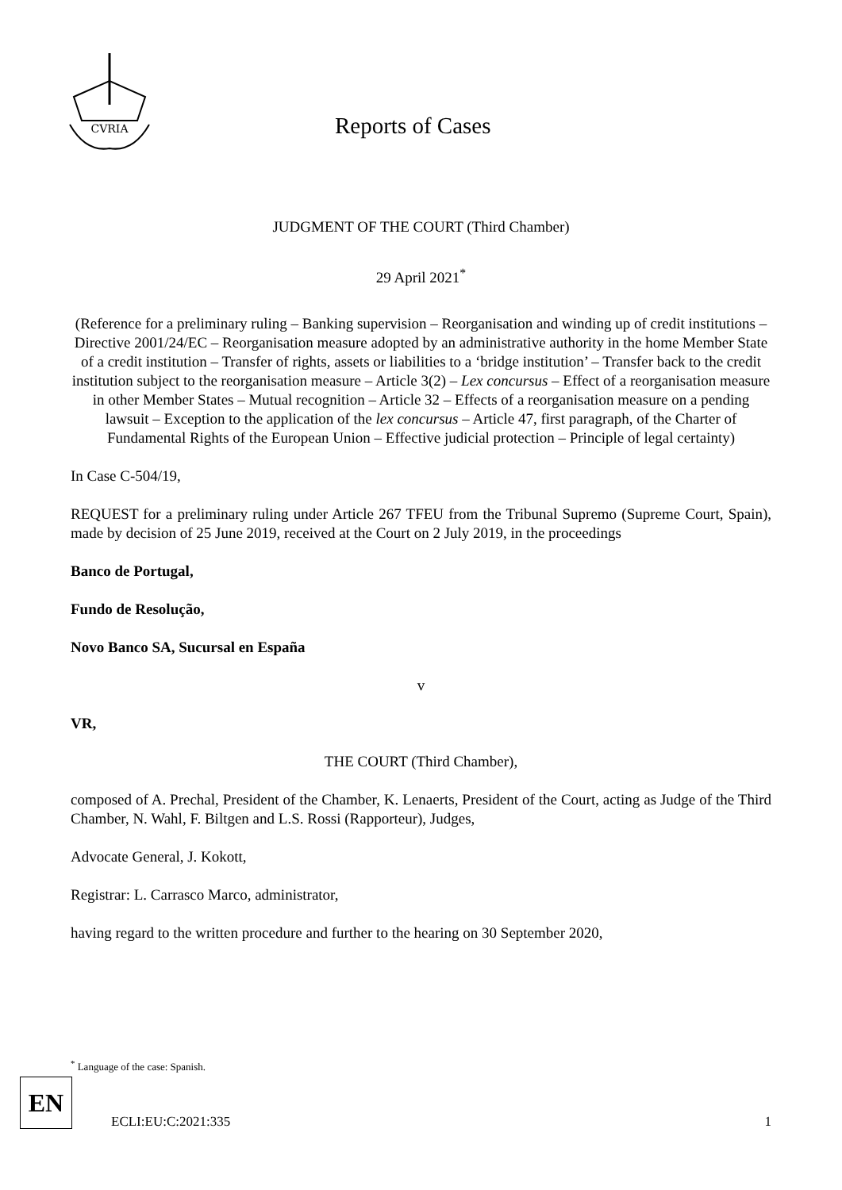CVRIA
Reports of Cases
JUDGMENT OF THE COURT (Third Chamber)
29 April 2021<sup>*</sup>
(Reference for a preliminary ruling – Banking supervision – Reorganisation and winding up of credit institutions – Directive 2001/24/EC – Reorganisation measure adopted by an administrative authority in the home Member State of a credit institution – Transfer of rights, assets or liabilities to a ‘bridge institution’ – Transfer back to the credit institution subject to the reorganisation measure – Article 3(2) – Lex concursus – Effect of a reorganisation measure in other Member States – Mutual recognition – Article 32 – Effects of a reorganisation measure on a pending lawsuit – Exception to the application of the lex concursus – Article 47, first paragraph, of the Charter of Fundamental Rights of the European Union – Effective judicial protection – Principle of legal certainty)
In Case C-504/19,
REQUEST for a preliminary ruling under Article 267 TFEU from the Tribunal Supremo (Supreme Court, Spain), made by decision of 25 June 2019, received at the Court on 2 July 2019, in the proceedings
Banco de Portugal,
Fundo de Resolução,
Novo Banco SA, Sucursal en España
v
VR,
THE COURT (Third Chamber),
composed of A. Prechal, President of the Chamber, K. Lenaerts, President of the Court, acting as Judge of the Third Chamber, N. Wahl, F. Biltgen and L.S. Rossi (Rapporteur), Judges,
Advocate General, J. Kokott,
Registrar: L. Carrasco Marco, administrator,
having regard to the written procedure and further to the hearing on 30 September 2020,
<sup>*</sup> Language of the case: Spanish.
EN
ECLI:EU:C:2021:335 1